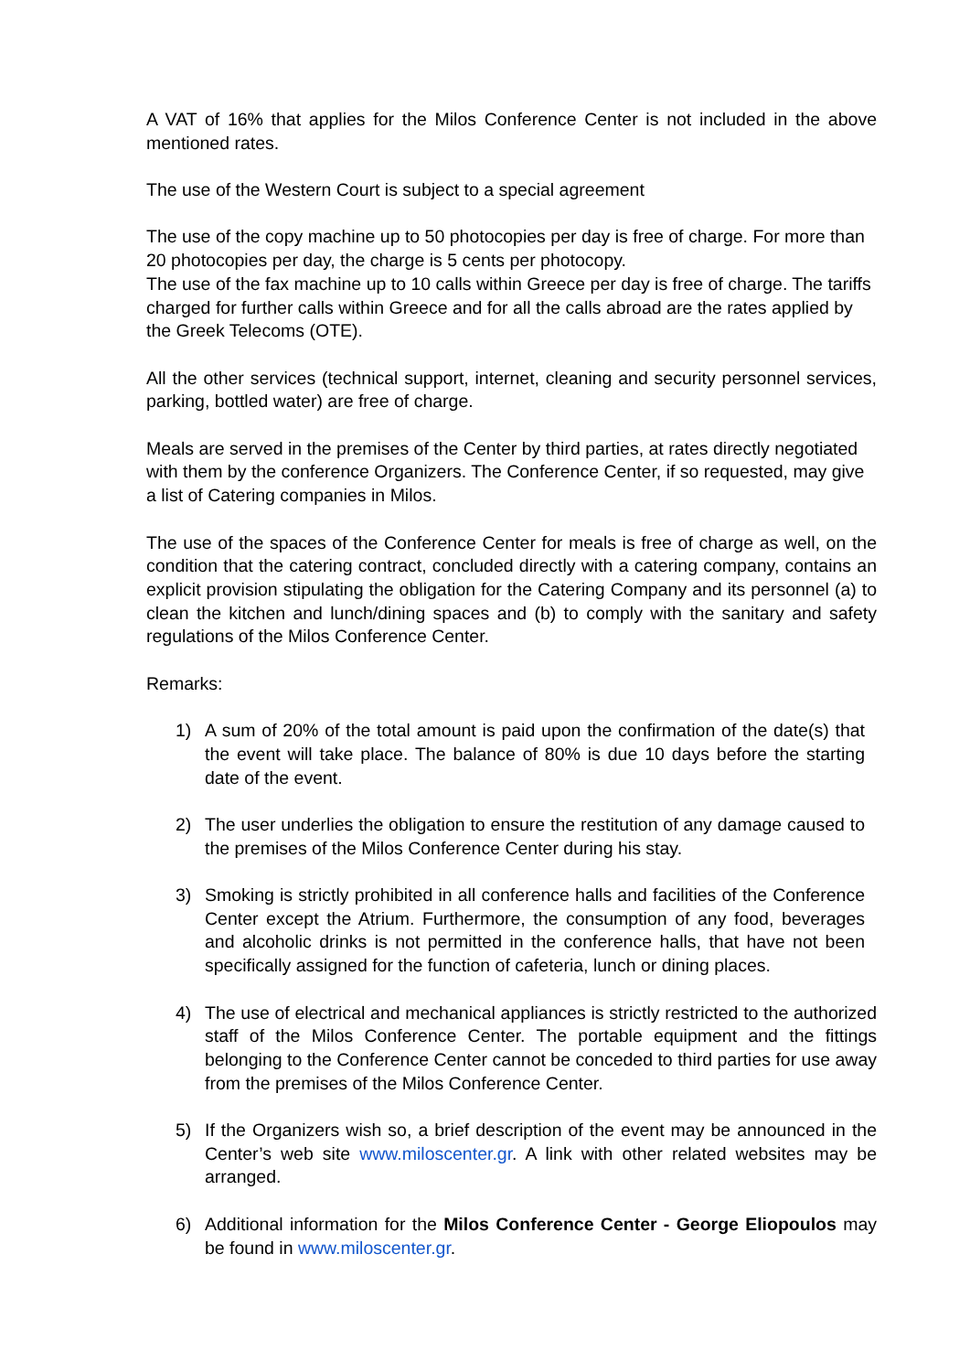A VAT of 16% that applies for the Milos Conference Center is not included in the above mentioned rates.
The use of the Western Court is subject to a special agreement
The use of the copy machine up to 50 photocopies per day is free of charge. For more than 20 photocopies per day, the charge is 5 cents per photocopy.
The use of the fax machine up to 10 calls within Greece per day is free of charge. The tariffs charged for further calls within Greece and for all the calls abroad are the rates applied by the Greek Telecoms (OTE).
All the other services (technical support, internet, cleaning and security personnel services, parking, bottled water) are free of charge.
Meals are served in the premises of the Center by third parties, at rates directly negotiated with them by the conference Organizers. The Conference Center, if so requested, may give a list of Catering companies in Milos.
The use of the spaces of the Conference Center for meals is free of charge as well, on the condition that the catering contract, concluded directly with a catering company, contains an explicit provision stipulating the obligation for the Catering Company and its personnel (a) to clean the kitchen and lunch/dining spaces and (b) to comply with the sanitary and safety regulations of the Milos Conference Center.
Remarks:
1) A sum of 20% of the total amount is paid upon the confirmation of the date(s) that the event will take place. The balance of 80% is due 10 days before the starting date of the event.
2) The user underlies the obligation to ensure the restitution of any damage caused to the premises of the Milos Conference Center during his stay.
3) Smoking is strictly prohibited in all conference halls and facilities of the Conference Center except the Atrium. Furthermore, the consumption of any food, beverages and alcoholic drinks is not permitted in the conference halls, that have not been specifically assigned for the function of cafeteria, lunch or dining places.
4) The use of electrical and mechanical appliances is strictly restricted to the authorized staff of the Milos Conference Center. The portable equipment and the fittings belonging to the Conference Center cannot be conceded to third parties for use away from the premises of the Milos Conference Center.
5) If the Organizers wish so, a brief description of the event may be announced in the Center’s web site www.miloscenter.gr. A link with other related websites may be arranged.
6) Additional information for the Milos Conference Center - George Eliopoulos may be found in www.miloscenter.gr.